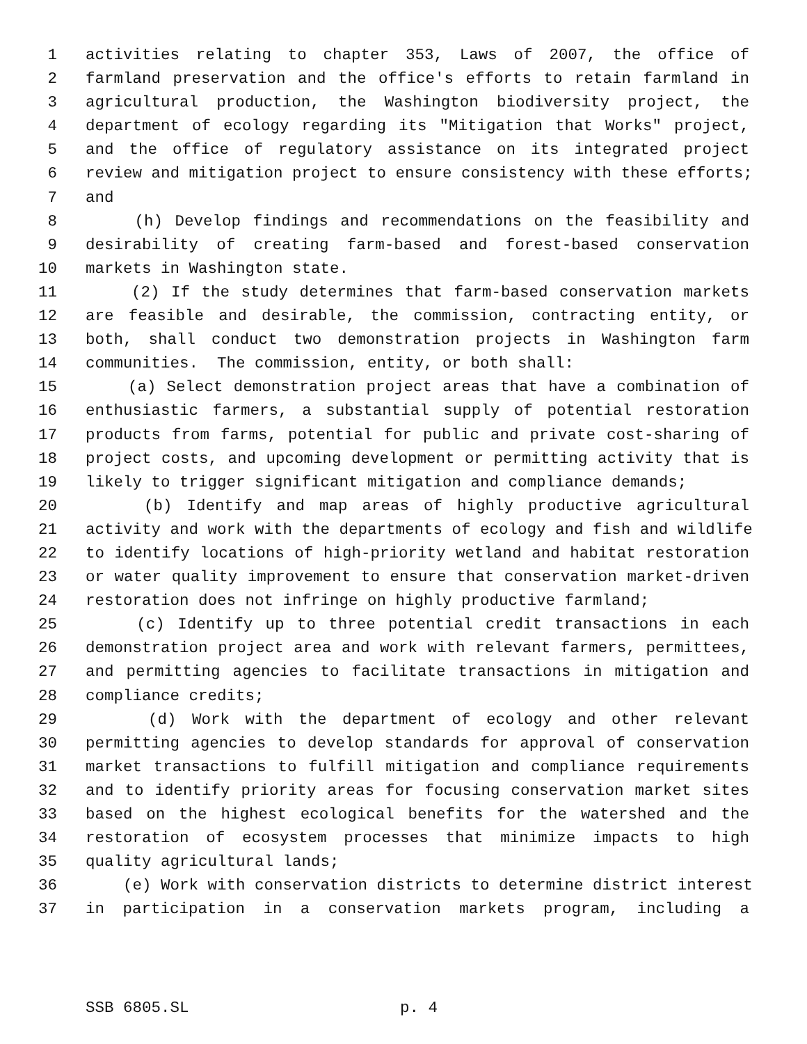1 activities relating to chapter 353, Laws of 2007, the office of
2 farmland preservation and the office's efforts to retain farmland in
3 agricultural production, the Washington biodiversity project, the
4 department of ecology regarding its "Mitigation that Works" project,
5 and the office of regulatory assistance on its integrated project
6 review and mitigation project to ensure consistency with these efforts;
7 and
8 (h) Develop findings and recommendations on the feasibility and
9 desirability of creating farm-based and forest-based conservation
10 markets in Washington state.
11 (2) If the study determines that farm-based conservation markets
12 are feasible and desirable, the commission, contracting entity, or
13 both, shall conduct two demonstration projects in Washington farm
14 communities. The commission, entity, or both shall:
15 (a) Select demonstration project areas that have a combination of
16 enthusiastic farmers, a substantial supply of potential restoration
17 products from farms, potential for public and private cost-sharing of
18 project costs, and upcoming development or permitting activity that is
19 likely to trigger significant mitigation and compliance demands;
20 (b) Identify and map areas of highly productive agricultural
21 activity and work with the departments of ecology and fish and wildlife
22 to identify locations of high-priority wetland and habitat restoration
23 or water quality improvement to ensure that conservation market-driven
24 restoration does not infringe on highly productive farmland;
25 (c) Identify up to three potential credit transactions in each
26 demonstration project area and work with relevant farmers, permittees,
27 and permitting agencies to facilitate transactions in mitigation and
28 compliance credits;
29 (d) Work with the department of ecology and other relevant
30 permitting agencies to develop standards for approval of conservation
31 market transactions to fulfill mitigation and compliance requirements
32 and to identify priority areas for focusing conservation market sites
33 based on the highest ecological benefits for the watershed and the
34 restoration of ecosystem processes that minimize impacts to high
35 quality agricultural lands;
36 (e) Work with conservation districts to determine district interest
37 in participation in a conservation markets program, including a
SSB 6805.SL p. 4